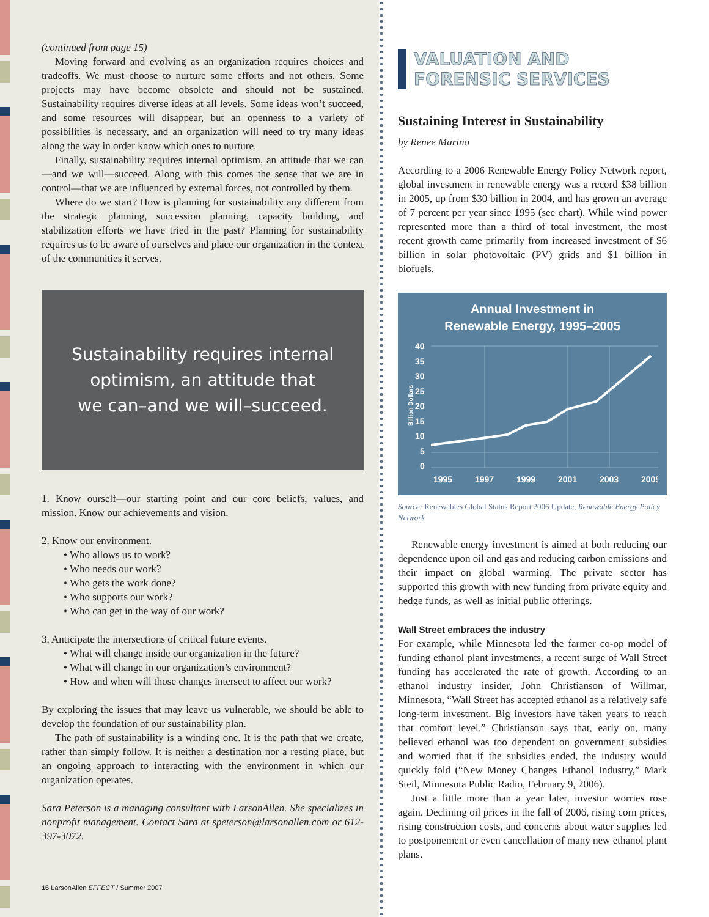(continued from page 15)
Moving forward and evolving as an organization requires choices and tradeoffs. We must choose to nurture some efforts and not others. Some projects may have become obsolete and should not be sustained. Sustainability requires diverse ideas at all levels. Some ideas won’t succeed, and some resources will disappear, but an openness to a variety of possibilities is necessary, and an organization will need to try many ideas along the way in order know which ones to nurture.
Finally, sustainability requires internal optimism, an attitude that we can—and we will—succeed. Along with this comes the sense that we are in control—that we are influenced by external forces, not controlled by them.
Where do we start? How is planning for sustainability any different from the strategic planning, succession planning, capacity building, and stabilization efforts we have tried in the past? Planning for sustainability requires us to be aware of ourselves and place our organization in the context of the communities it serves.
Sustainability requires internal
optimism, an attitude that
we can–and we will–succeed.
1. Know ourself—our starting point and our core beliefs, values, and mission. Know our achievements and vision.
2. Know our environment.
• Who allows us to work?
• Who needs our work?
• Who gets the work done?
• Who supports our work?
• Who can get in the way of our work?
3. Anticipate the intersections of critical future events.
• What will change inside our organization in the future?
• What will change in our organization’s environment?
• How and when will those changes intersect to affect our work?
By exploring the issues that may leave us vulnerable, we should be able to develop the foundation of our sustainability plan.
The path of sustainability is a winding one. It is the path that we create, rather than simply follow. It is neither a destination nor a resting place, but an ongoing approach to interacting with the environment in which our organization operates.
Sara Peterson is a managing consultant with LarsonAllen. She specializes in nonprofit management. Contact Sara at speterson@larsonallen.com or 612-397-3072.
16 LarsonAllen EFFECT / Summer 2007
VALUATION AND
FORENSIC SERVICES
Sustaining Interest in Sustainability
by Renee Marino
According to a 2006 Renewable Energy Policy Network report, global investment in renewable energy was a record $38 billion in 2005, up from $30 billion in 2004, and has grown an average of 7 percent per year since 1995 (see chart). While wind power represented more than a third of total investment, the most recent growth came primarily from increased investment of $6 billion in solar photovoltaic (PV) grids and $1 billion in biofuels.
Annual Investment in
Renewable Energy, 1995–2005
40
35
30
25
20
15
10
5
0
1995
1997
1999
2001
2003
2005
Billion Dollars
Source: Renewables Global Status Report 2006 Update, Renewable Energy Policy Network
Renewable energy investment is aimed at both reducing our dependence upon oil and gas and reducing carbon emissions and their impact on global warming. The private sector has supported this growth with new funding from private equity and hedge funds, as well as initial public offerings.
Wall Street embraces the industry
For example, while Minnesota led the farmer co-op model of funding ethanol plant investments, a recent surge of Wall Street funding has accelerated the rate of growth. According to an ethanol industry insider, John Christianson of Willmar, Minnesota, “Wall Street has accepted ethanol as a relatively safe long-term investment. Big investors have taken years to reach that comfort level.” Christianson says that, early on, many believed ethanol was too dependent on government subsidies and worried that if the subsidies ended, the industry would quickly fold (“New Money Changes Ethanol Industry,” Mark Steil, Minnesota Public Radio, February 9, 2006).
Just a little more than a year later, investor worries rose again. Declining oil prices in the fall of 2006, rising corn prices, rising construction costs, and concerns about water supplies led to postponement or even cancellation of many new ethanol plant plans.